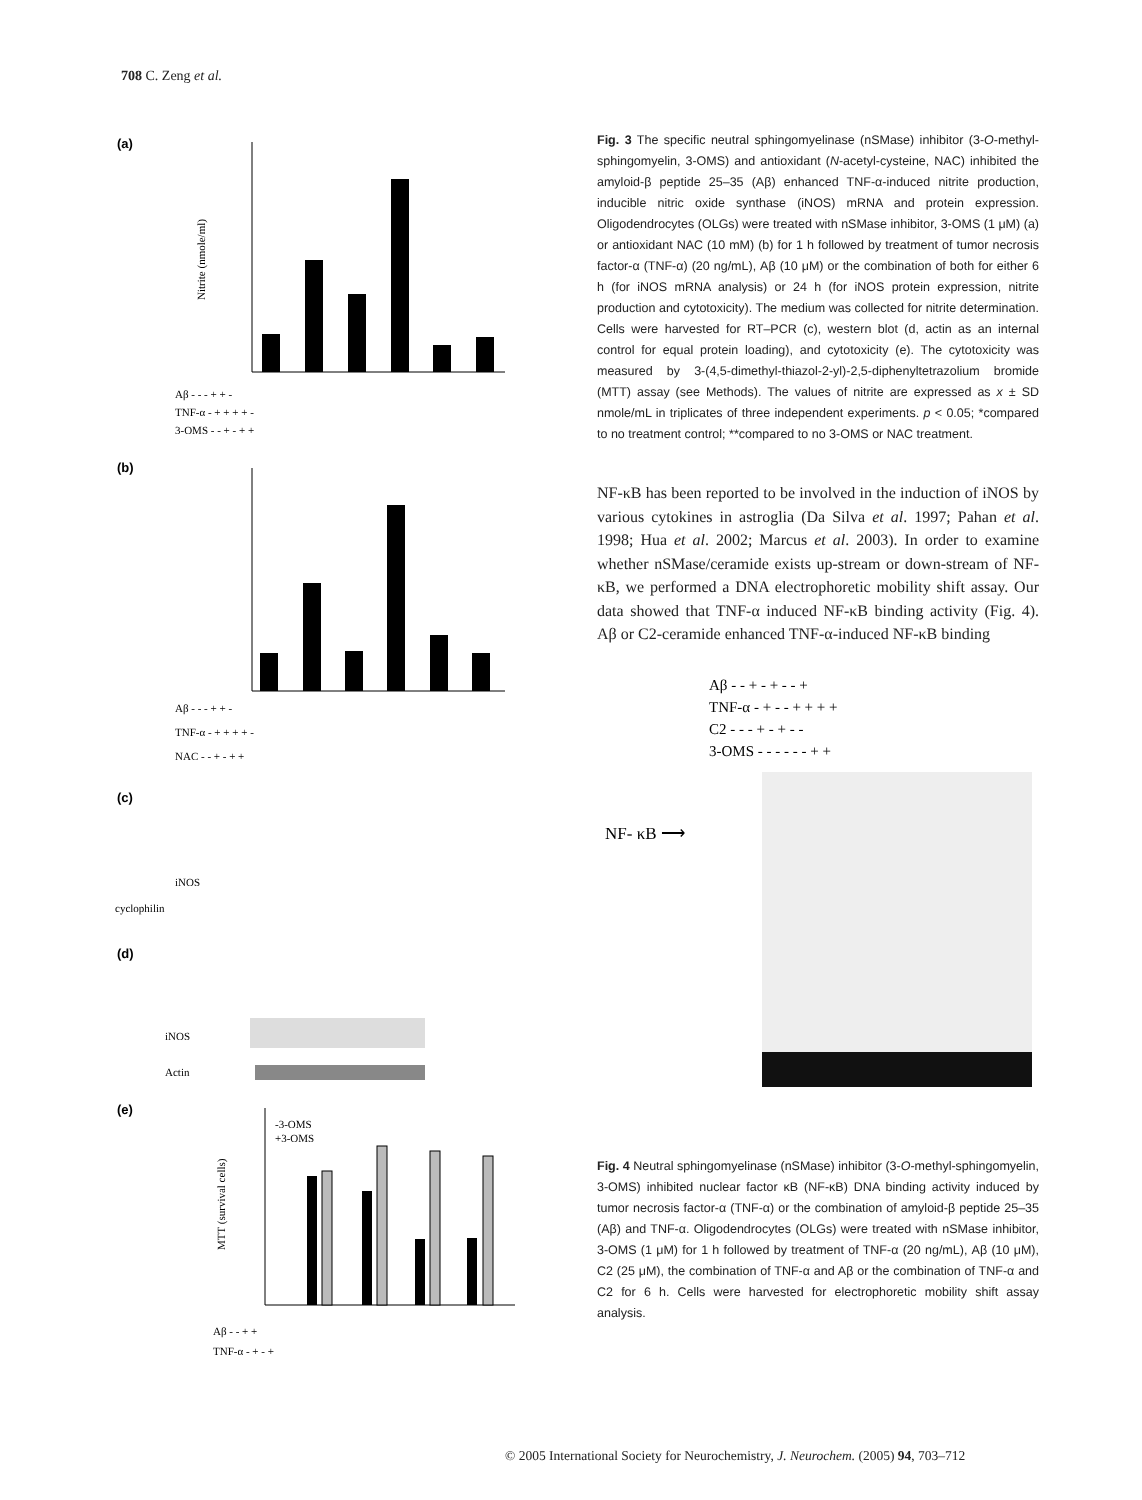708 C. Zeng et al.
(a)
Nitrite (nmole/ml)
Aβ - - - + + -
TNF-α - + + + + -
3-OMS - - + - + +
(b)
Aβ - - - + + -
TNF-α - + + + + -
NAC - - + - + +
(c)
iNOS
cyclophilin
(d)
iNOS
Actin
(e)
-3-OMS
+3-OMS
MTT (survival cells)
Aβ - - + +
TNF-α - + - +
Fig. 3 The specific neutral sphingomyelinase (nSMase) inhibitor (3-O-methyl-sphingomyelin, 3-OMS) and antioxidant (N-acetyl-cysteine, NAC) inhibited the amyloid-β peptide 25–35 (Aβ) enhanced TNF-α-induced nitrite production, inducible nitric oxide synthase (iNOS) mRNA and protein expression. Oligodendrocytes (OLGs) were treated with nSMase inhibitor, 3-OMS (1 μM) (a) or antioxidant NAC (10 mM) (b) for 1 h followed by treatment of tumor necrosis factor-α (TNF-α) (20 ng/mL), Aβ (10 μM) or the combination of both for either 6 h (for iNOS mRNA analysis) or 24 h (for iNOS protein expression, nitrite production and cytotoxicity). The medium was collected for nitrite determination. Cells were harvested for RT–PCR (c), western blot (d, actin as an internal control for equal protein loading), and cytotoxicity (e). The cytotoxicity was measured by 3-(4,5-dimethyl-thiazol-2-yl)-2,5-diphenyltetrazolium bromide (MTT) assay (see Methods). The values of nitrite are expressed as x ± SD nmole/mL in triplicates of three independent experiments. p < 0.05; *compared to no treatment control; **compared to no 3-OMS or NAC treatment.
NF-κB has been reported to be involved in the induction of iNOS by various cytokines in astroglia (Da Silva et al. 1997; Pahan et al. 1998; Hua et al. 2002; Marcus et al. 2003). In order to examine whether nSMase/ceramide exists up-stream or down-stream of NF-κB, we performed a DNA electrophoretic mobility shift assay. Our data showed that TNF-α induced NF-κB binding activity (Fig. 4). Aβ or C2-ceramide enhanced TNF-α-induced NF-κB binding
Aβ - - + - + - - +
TNF-α - + - - + + + +
C2 - - - + - + - -
3-OMS - - - - - - + +
NF- κB ⟶
Fig. 4 Neutral sphingomyelinase (nSMase) inhibitor (3-O-methyl-sphingomyelin, 3-OMS) inhibited nuclear factor κB (NF-κB) DNA binding activity induced by tumor necrosis factor-α (TNF-α) or the combination of amyloid-β peptide 25–35 (Aβ) and TNF-α. Oligodendrocytes (OLGs) were treated with nSMase inhibitor, 3-OMS (1 μM) for 1 h followed by treatment of TNF-α (20 ng/mL), Aβ (10 μM), C2 (25 μM), the combination of TNF-α and Aβ or the combination of TNF-α and C2 for 6 h. Cells were harvested for electrophoretic mobility shift assay analysis.
© 2005 International Society for Neurochemistry, J. Neurochem. (2005) 94, 703–712